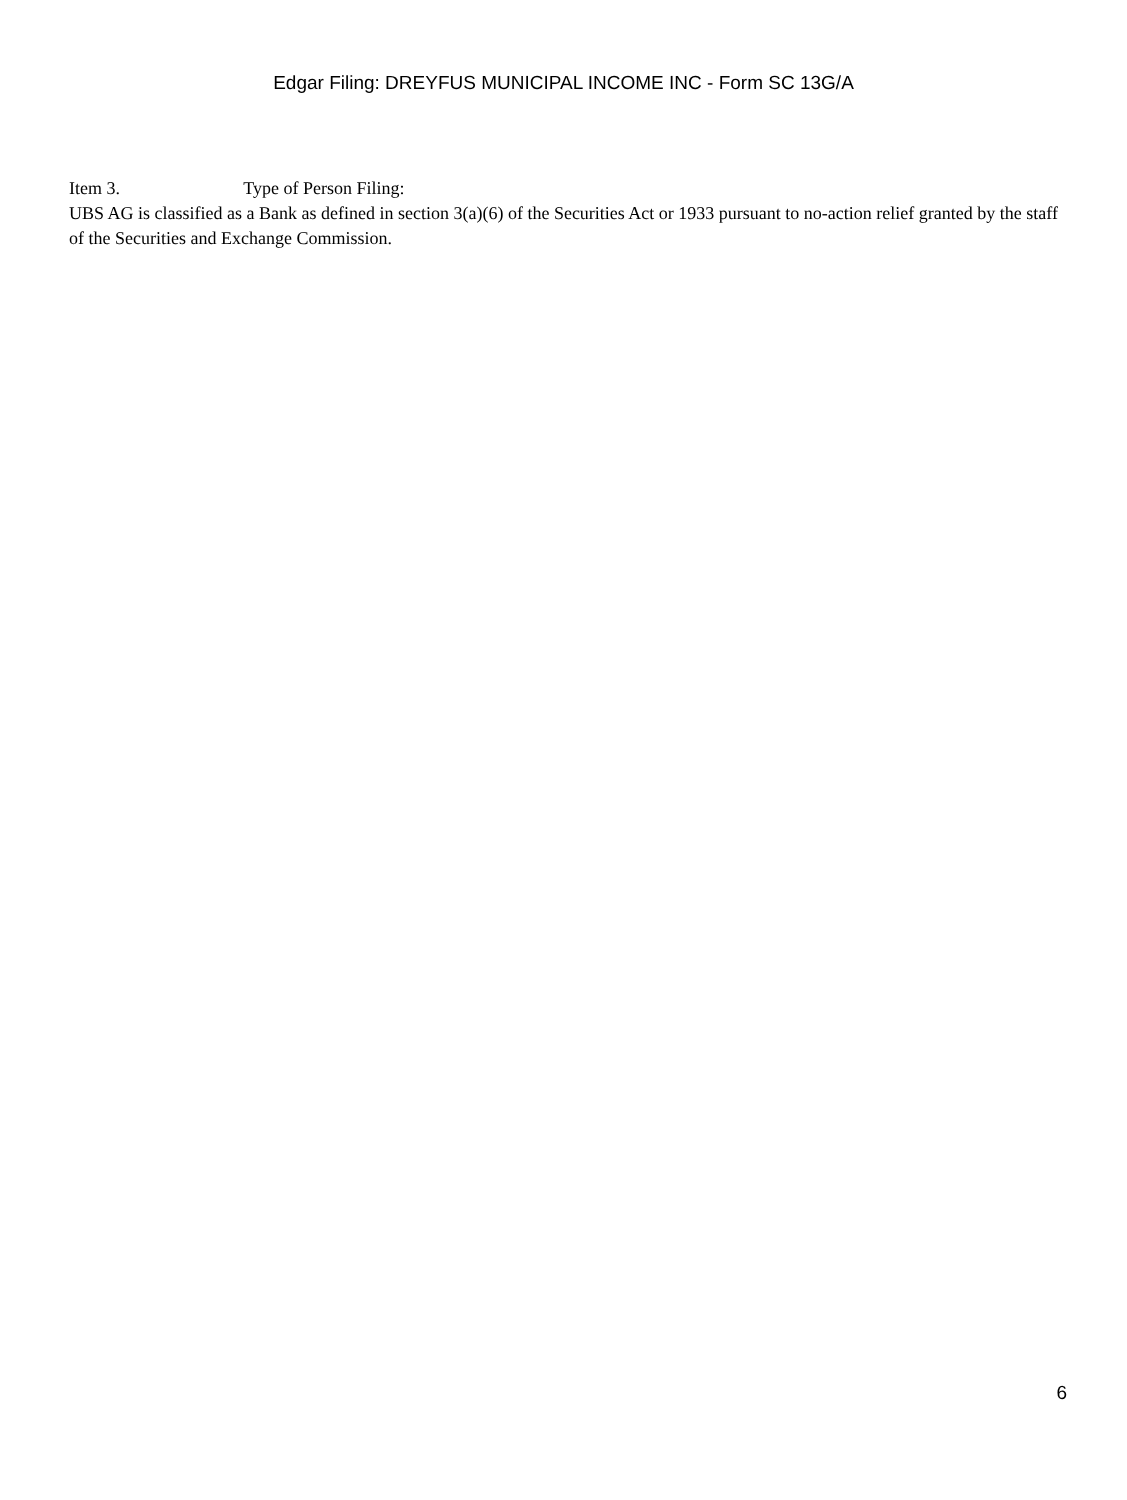Edgar Filing: DREYFUS MUNICIPAL INCOME INC - Form SC 13G/A
Item 3. Type of Person Filing:
UBS AG is classified as a Bank as defined in section 3(a)(6) of the Securities Act or 1933 pursuant to no-action relief granted by the staff of the Securities and Exchange Commission.
6